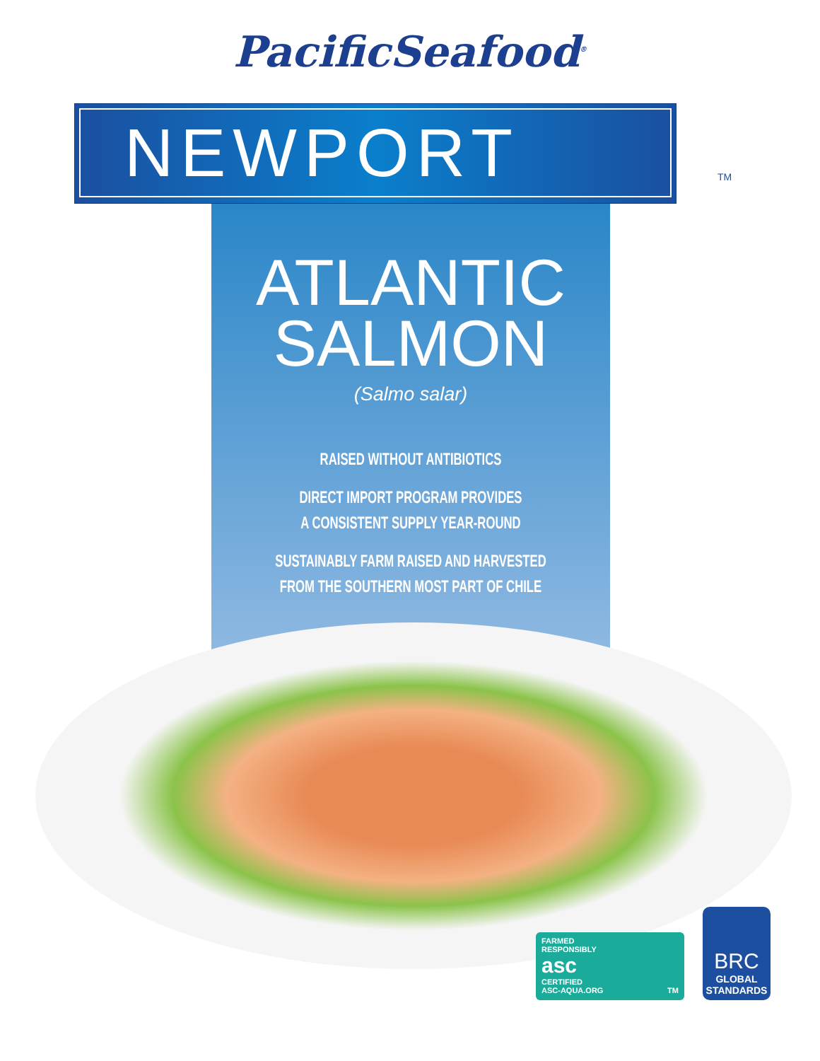PacificSeafood<sup>®</sup>
NEWPORT
TM
ATLANTIC
SALMON
(Salmo salar)
RAISED WITHOUT ANTIBIOTICS
DIRECT IMPORT PROGRAM PROVIDES
A CONSISTENT SUPPLY YEAR-ROUND
SUSTAINABLY FARM RAISED AND HARVESTED
FROM THE SOUTHERN MOST PART OF CHILE
FARMED
RESPONSIBLY
asc
CERTIFIED
ASC-AQUA.ORG TM
BRC
GLOBAL
STANDARDS